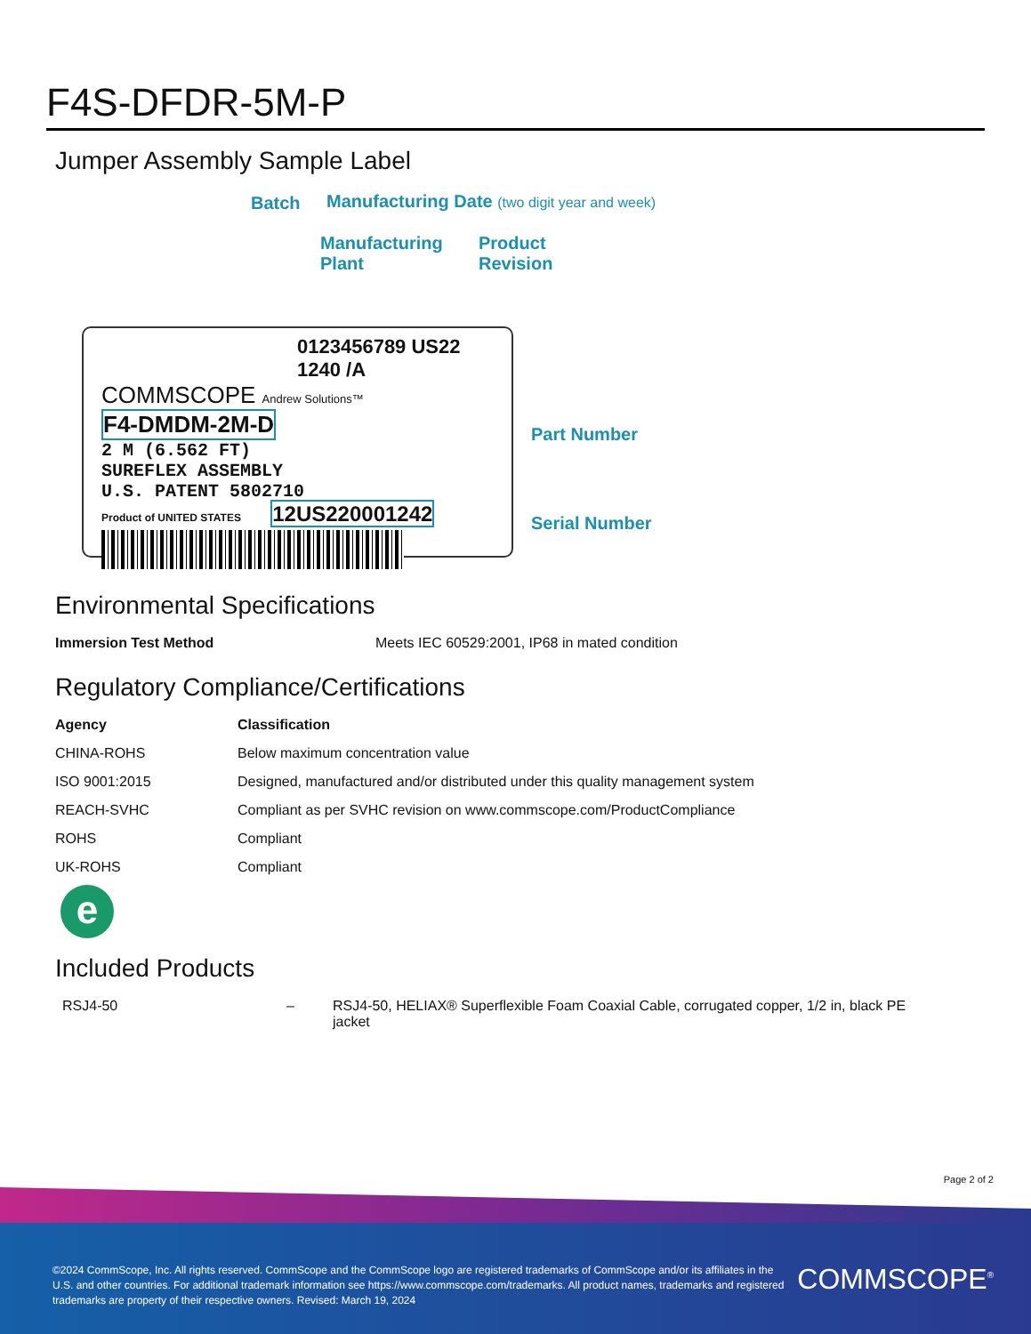F4S-DFDR-5M-P
Jumper Assembly Sample Label
Batch
Manufacturing Date (two digit year and week)
Manufacturing
Plant
Product
Revision
0123456789 US22 1240 /A
COMMSCOPE Andrew Solutions™
F4-DMDM-2M-D
2 M (6.562 FT)
SUREFLEX ASSEMBLY
U.S. PATENT 5802710
Product of UNITED STATES 12US220001242
Part Number
Serial Number
Environmental Specifications
| Immersion Test Method | Meets IEC 60529:2001, IP68 in mated condition |
Regulatory Compliance/Certifications
| Agency | Classification |
| --- | --- |
| CHINA-ROHS | Below maximum concentration value |
| ISO 9001:2015 | Designed, manufactured and/or distributed under this quality management system |
| REACH-SVHC | Compliant as per SVHC revision on www.commscope.com/ProductCompliance |
| ROHS | Compliant |
| UK-ROHS | Compliant |
e
Included Products
| RSJ4-50 | – | RSJ4-50, HELIAX® Superflexible Foam Coaxial Cable, corrugated copper, 1/2 in, black PE jacket |
Page 2 of 2
©2024 CommScope, Inc. All rights reserved. CommScope and the CommScope logo are registered trademarks of CommScope and/or its affiliates in the U.S. and other countries. For additional trademark information see https://www.commscope.com/trademarks. All product names, trademarks and registered trademarks are property of their respective owners. Revised: March 19, 2024
COMMSCOPE<sup>®</sup>